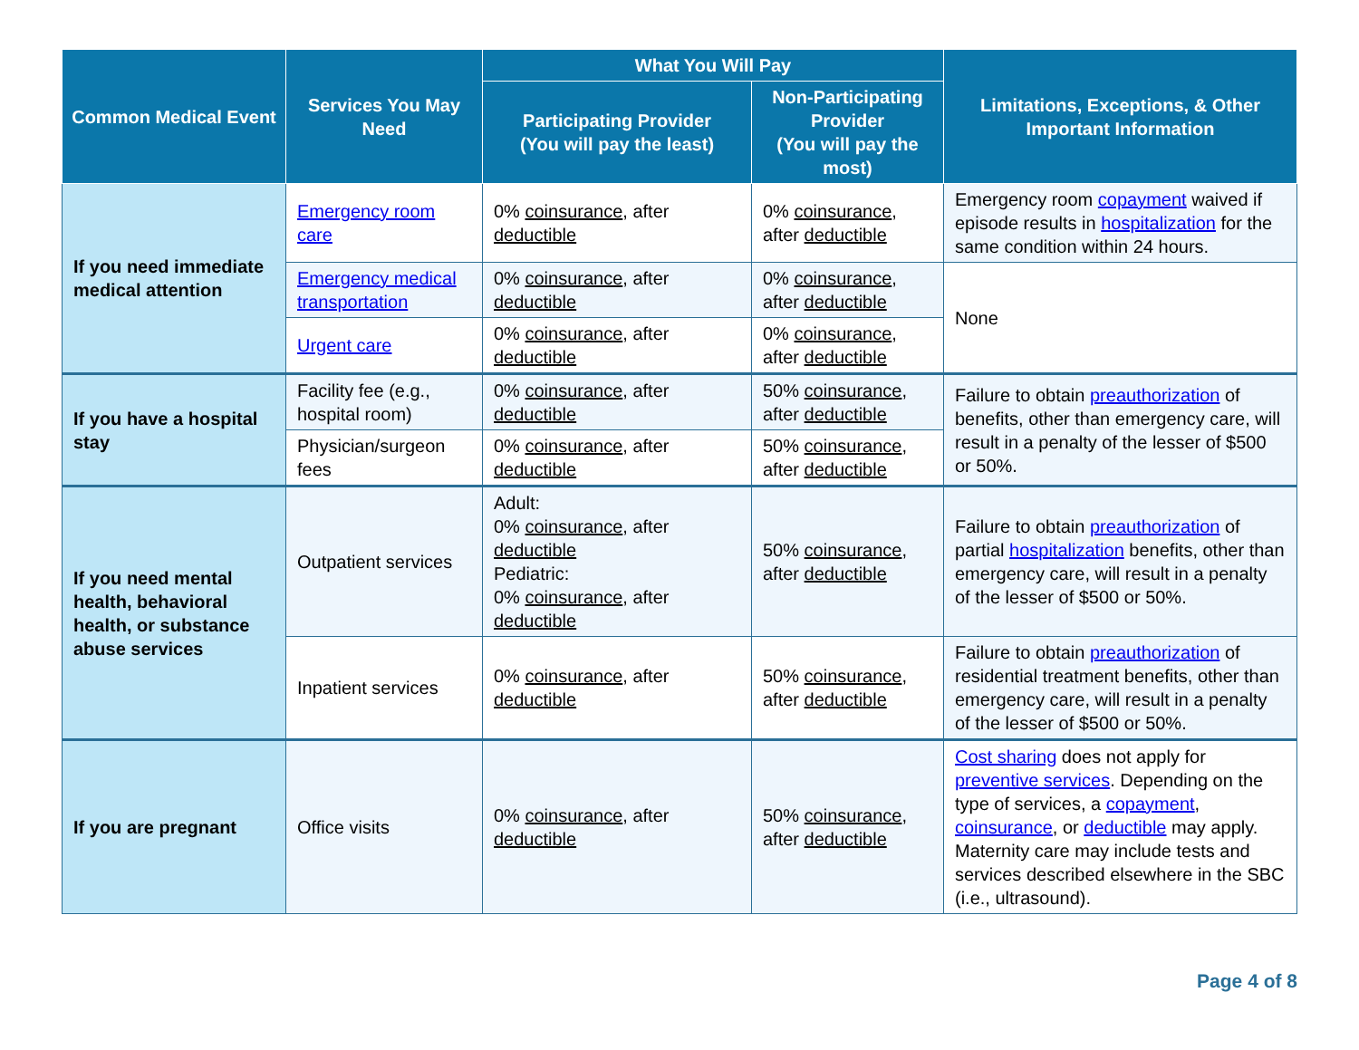| Common Medical Event | Services You May Need | What You Will Pay | | Limitations, Exceptions, & Other Important Information |
| --- | --- | --- | --- | --- |
| | | Participating Provider (You will pay the least) | Non-Participating Provider (You will pay the most) | |
| If you need immediate medical attention | Emergency room care | 0% coinsurance , after deductible | 0% coinsurance , after deductible | Emergency room copayment waived if episode results in hospitalization for the same condition within 24 hours. |
| | Emergency medical transportation | 0% coinsurance , after deductible | 0% coinsurance , after deductible | None |
| | Urgent care | 0% coinsurance , after deductible | 0% coinsurance , after deductible | |
| If you have a hospital stay | Facility fee (e.g., hospital room) | 0% coinsurance , after deductible | 50% coinsurance , after deductible | Failure to obtain preauthorization of benefits, other than emergency care, will result in a penalty of the lesser of $500 or 50%. |
| | Physician/surgeon fees | 0% coinsurance , after deductible | 50% coinsurance , after deductible | |
| If you need mental health, behavioral health, or substance abuse services | Outpatient services | Adult: 0% coinsurance , after deductible Pediatric: 0% coinsurance , after deductible | 50% coinsurance , after deductible | Failure to obtain preauthorization of partial hospitalization benefits, other than emergency care, will result in a penalty of the lesser of $500 or 50%. |
| | Inpatient services | 0% coinsurance , after deductible | 50% coinsurance , after deductible | Failure to obtain preauthorization of residential treatment benefits, other than emergency care, will result in a penalty of the lesser of $500 or 50%. |
| If you are pregnant | Office visits | 0% coinsurance , after deductible | 50% coinsurance , after deductible | Cost sharing does not apply for preventive services . Depending on the type of services, a copayment , coinsurance , or deductible may apply. Maternity care may include tests and services described elsewhere in the SBC (i.e., ultrasound). |
Page 4 of 8